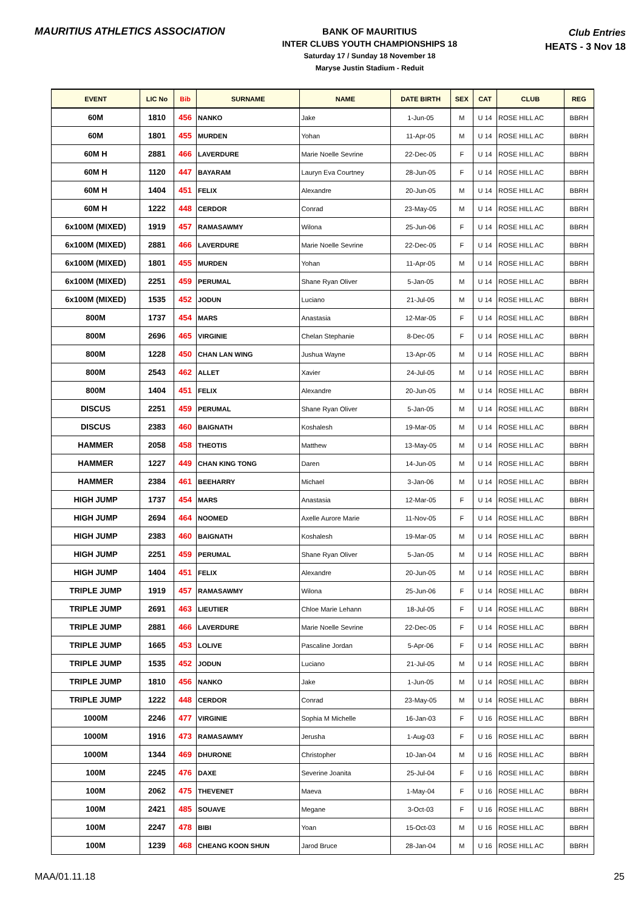MAURITIUS ATHLETICS ASSOCIATION
BANK OF MAURITIUS
INTER CLUBS YOUTH CHAMPIONSHIPS 18
Saturday 17 / Sunday 18 November 18
Maryse Justin Stadium - Reduit
Club Entries
HEATS - 3 Nov 18
| EVENT | LIC No | Bib | SURNAME | NAME | DATE BIRTH | SEX | CAT | CLUB | REG |
| --- | --- | --- | --- | --- | --- | --- | --- | --- | --- |
| 60M | 1810 | 456 | NANKO | Jake | 1-Jun-05 | M | U 14 | ROSE HILL AC | BBRH |
| 60M | 1801 | 455 | MURDEN | Yohan | 11-Apr-05 | M | U 14 | ROSE HILL AC | BBRH |
| 60M H | 2881 | 466 | LAVERDURE | Marie Noelle Sevrine | 22-Dec-05 | F | U 14 | ROSE HILL AC | BBRH |
| 60M H | 1120 | 447 | BAYARAM | Lauryn Eva Courtney | 28-Jun-05 | F | U 14 | ROSE HILL AC | BBRH |
| 60M H | 1404 | 451 | FELIX | Alexandre | 20-Jun-05 | M | U 14 | ROSE HILL AC | BBRH |
| 60M H | 1222 | 448 | CERDOR | Conrad | 23-May-05 | M | U 14 | ROSE HILL AC | BBRH |
| 6x100M (MIXED) | 1919 | 457 | RAMASAWMY | Wilona | 25-Jun-06 | F | U 14 | ROSE HILL AC | BBRH |
| 6x100M (MIXED) | 2881 | 466 | LAVERDURE | Marie Noelle Sevrine | 22-Dec-05 | F | U 14 | ROSE HILL AC | BBRH |
| 6x100M (MIXED) | 1801 | 455 | MURDEN | Yohan | 11-Apr-05 | M | U 14 | ROSE HILL AC | BBRH |
| 6x100M (MIXED) | 2251 | 459 | PERUMAL | Shane Ryan Oliver | 5-Jan-05 | M | U 14 | ROSE HILL AC | BBRH |
| 6x100M (MIXED) | 1535 | 452 | JODUN | Luciano | 21-Jul-05 | M | U 14 | ROSE HILL AC | BBRH |
| 800M | 1737 | 454 | MARS | Anastasia | 12-Mar-05 | F | U 14 | ROSE HILL AC | BBRH |
| 800M | 2696 | 465 | VIRGINIE | Chelan Stephanie | 8-Dec-05 | F | U 14 | ROSE HILL AC | BBRH |
| 800M | 1228 | 450 | CHAN LAN WING | Jushua Wayne | 13-Apr-05 | M | U 14 | ROSE HILL AC | BBRH |
| 800M | 2543 | 462 | ALLET | Xavier | 24-Jul-05 | M | U 14 | ROSE HILL AC | BBRH |
| 800M | 1404 | 451 | FELIX | Alexandre | 20-Jun-05 | M | U 14 | ROSE HILL AC | BBRH |
| DISCUS | 2251 | 459 | PERUMAL | Shane Ryan Oliver | 5-Jan-05 | M | U 14 | ROSE HILL AC | BBRH |
| DISCUS | 2383 | 460 | BAIGNATH | Koshalesh | 19-Mar-05 | M | U 14 | ROSE HILL AC | BBRH |
| HAMMER | 2058 | 458 | THEOTIS | Matthew | 13-May-05 | M | U 14 | ROSE HILL AC | BBRH |
| HAMMER | 1227 | 449 | CHAN KING TONG | Daren | 14-Jun-05 | M | U 14 | ROSE HILL AC | BBRH |
| HAMMER | 2384 | 461 | BEEHARRY | Michael | 3-Jan-06 | M | U 14 | ROSE HILL AC | BBRH |
| HIGH JUMP | 1737 | 454 | MARS | Anastasia | 12-Mar-05 | F | U 14 | ROSE HILL AC | BBRH |
| HIGH JUMP | 2694 | 464 | NOOMED | Axelle Aurore Marie | 11-Nov-05 | F | U 14 | ROSE HILL AC | BBRH |
| HIGH JUMP | 2383 | 460 | BAIGNATH | Koshalesh | 19-Mar-05 | M | U 14 | ROSE HILL AC | BBRH |
| HIGH JUMP | 2251 | 459 | PERUMAL | Shane Ryan Oliver | 5-Jan-05 | M | U 14 | ROSE HILL AC | BBRH |
| HIGH JUMP | 1404 | 451 | FELIX | Alexandre | 20-Jun-05 | M | U 14 | ROSE HILL AC | BBRH |
| TRIPLE JUMP | 1919 | 457 | RAMASAWMY | Wilona | 25-Jun-06 | F | U 14 | ROSE HILL AC | BBRH |
| TRIPLE JUMP | 2691 | 463 | LIEUTIER | Chloe Marie Lehann | 18-Jul-05 | F | U 14 | ROSE HILL AC | BBRH |
| TRIPLE JUMP | 2881 | 466 | LAVERDURE | Marie Noelle Sevrine | 22-Dec-05 | F | U 14 | ROSE HILL AC | BBRH |
| TRIPLE JUMP | 1665 | 453 | LOLIVE | Pascaline Jordan | 5-Apr-06 | F | U 14 | ROSE HILL AC | BBRH |
| TRIPLE JUMP | 1535 | 452 | JODUN | Luciano | 21-Jul-05 | M | U 14 | ROSE HILL AC | BBRH |
| TRIPLE JUMP | 1810 | 456 | NANKO | Jake | 1-Jun-05 | M | U 14 | ROSE HILL AC | BBRH |
| TRIPLE JUMP | 1222 | 448 | CERDOR | Conrad | 23-May-05 | M | U 14 | ROSE HILL AC | BBRH |
| 1000M | 2246 | 477 | VIRGINIE | Sophia M Michelle | 16-Jan-03 | F | U 16 | ROSE HILL AC | BBRH |
| 1000M | 1916 | 473 | RAMASAWMY | Jerusha | 1-Aug-03 | F | U 16 | ROSE HILL AC | BBRH |
| 1000M | 1344 | 469 | DHURONE | Christopher | 10-Jan-04 | M | U 16 | ROSE HILL AC | BBRH |
| 100M | 2245 | 476 | DAXE | Severine Joanita | 25-Jul-04 | F | U 16 | ROSE HILL AC | BBRH |
| 100M | 2062 | 475 | THEVENET | Maeva | 1-May-04 | F | U 16 | ROSE HILL AC | BBRH |
| 100M | 2421 | 485 | SOUAVE | Megane | 3-Oct-03 | F | U 16 | ROSE HILL AC | BBRH |
| 100M | 2247 | 478 | BIBI | Yoan | 15-Oct-03 | M | U 16 | ROSE HILL AC | BBRH |
| 100M | 1239 | 468 | CHEANG KOON SHUN | Jarod Bruce | 28-Jan-04 | M | U 16 | ROSE HILL AC | BBRH |
MAA/01.11.18 25